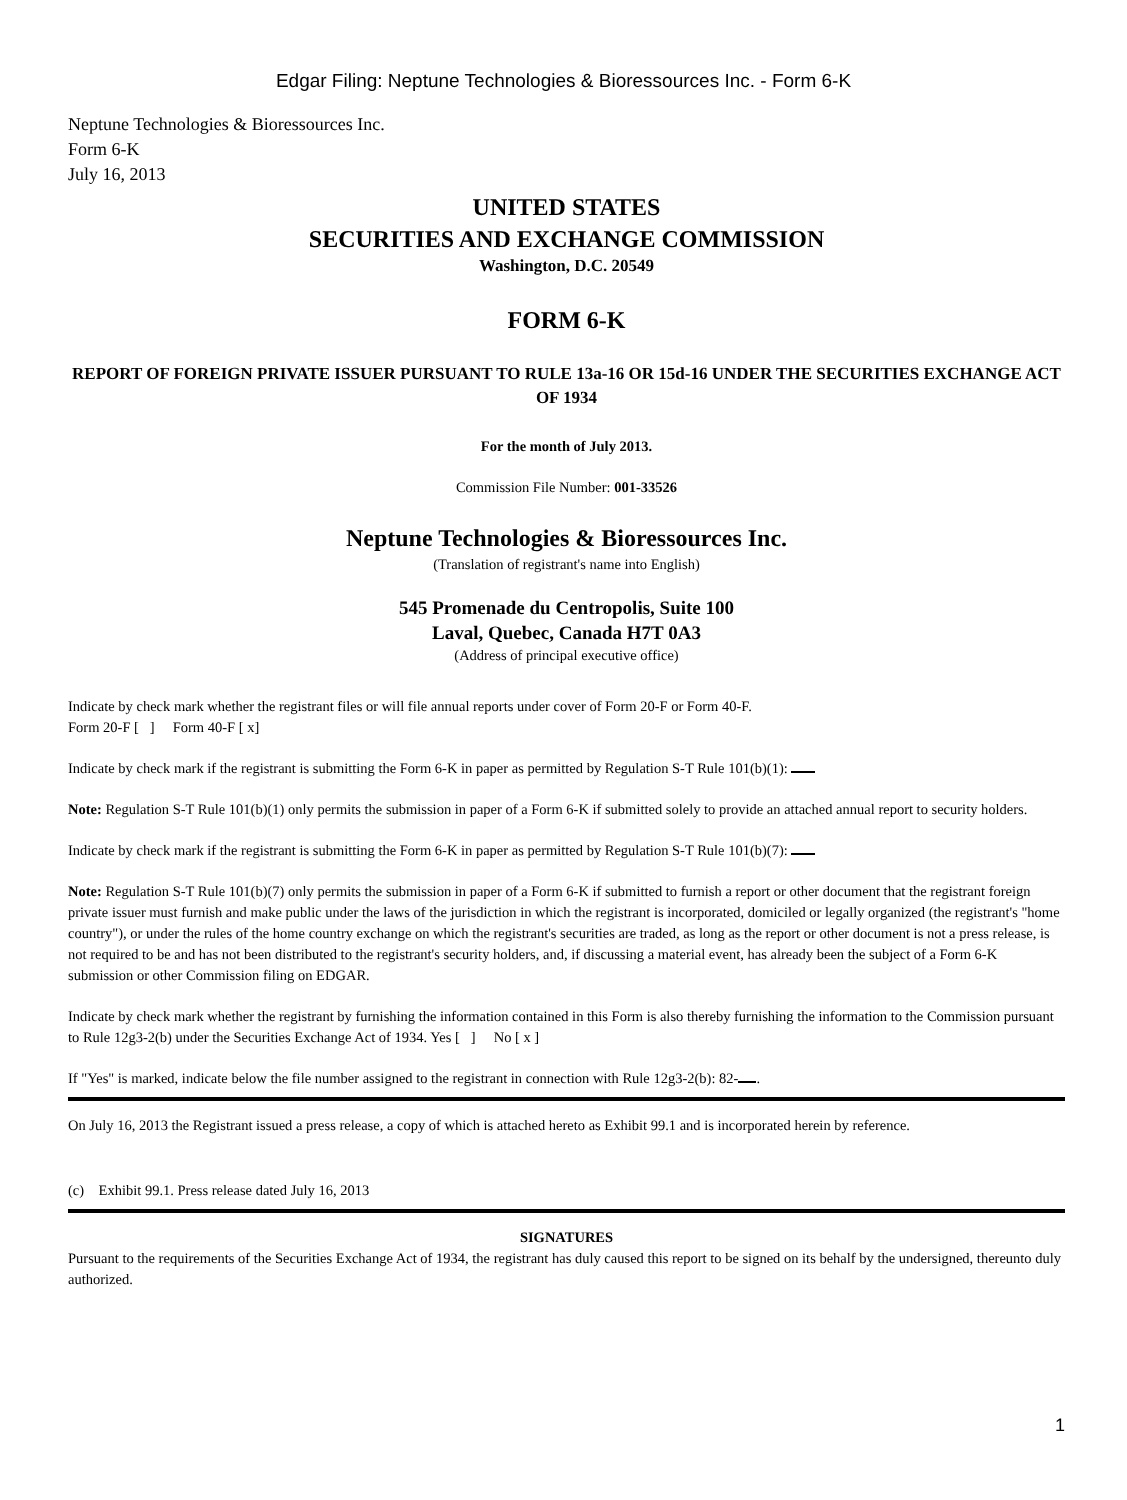Edgar Filing: Neptune Technologies & Bioressources Inc. - Form 6-K
Neptune Technologies & Bioressources Inc.
Form 6-K
July 16, 2013
UNITED STATES
SECURITIES AND EXCHANGE COMMISSION
Washington, D.C. 20549
FORM 6-K
REPORT OF FOREIGN PRIVATE ISSUER PURSUANT TO RULE 13a-16 OR 15d-16 UNDER THE SECURITIES EXCHANGE ACT OF 1934
For the month of July 2013.
Commission File Number: 001-33526
Neptune Technologies & Bioressources Inc.
(Translation of registrant's name into English)
545 Promenade du Centropolis, Suite 100
Laval, Quebec, Canada H7T 0A3
(Address of principal executive office)
Indicate by check mark whether the registrant files or will file annual reports under cover of Form 20-F or Form 40-F.
Form 20-F [ ] Form 40-F [ x]
Indicate by check mark if the registrant is submitting the Form 6-K in paper as permitted by Regulation S-T Rule 101(b)(1):
Note: Regulation S-T Rule 101(b)(1) only permits the submission in paper of a Form 6-K if submitted solely to provide an attached annual report to security holders.
Indicate by check mark if the registrant is submitting the Form 6-K in paper as permitted by Regulation S-T Rule 101(b)(7):
Note: Regulation S-T Rule 101(b)(7) only permits the submission in paper of a Form 6-K if submitted to furnish a report or other document that the registrant foreign private issuer must furnish and make public under the laws of the jurisdiction in which the registrant is incorporated, domiciled or legally organized (the registrant's "home country"), or under the rules of the home country exchange on which the registrant's securities are traded, as long as the report or other document is not a press release, is not required to be and has not been distributed to the registrant's security holders, and, if discussing a material event, has already been the subject of a Form 6-K submission or other Commission filing on EDGAR.
Indicate by check mark whether the registrant by furnishing the information contained in this Form is also thereby furnishing the information to the Commission pursuant to Rule 12g3-2(b) under the Securities Exchange Act of 1934. Yes [ ] No [ x ]
If "Yes" is marked, indicate below the file number assigned to the registrant in connection with Rule 12g3-2(b): 82- .
On July 16, 2013 the Registrant issued a press release, a copy of which is attached hereto as Exhibit 99.1 and is incorporated herein by reference.
(c) Exhibit 99.1. Press release dated July 16, 2013
SIGNATURES
Pursuant to the requirements of the Securities Exchange Act of 1934, the registrant has duly caused this report to be signed on its behalf by the undersigned, thereunto duly authorized.
1